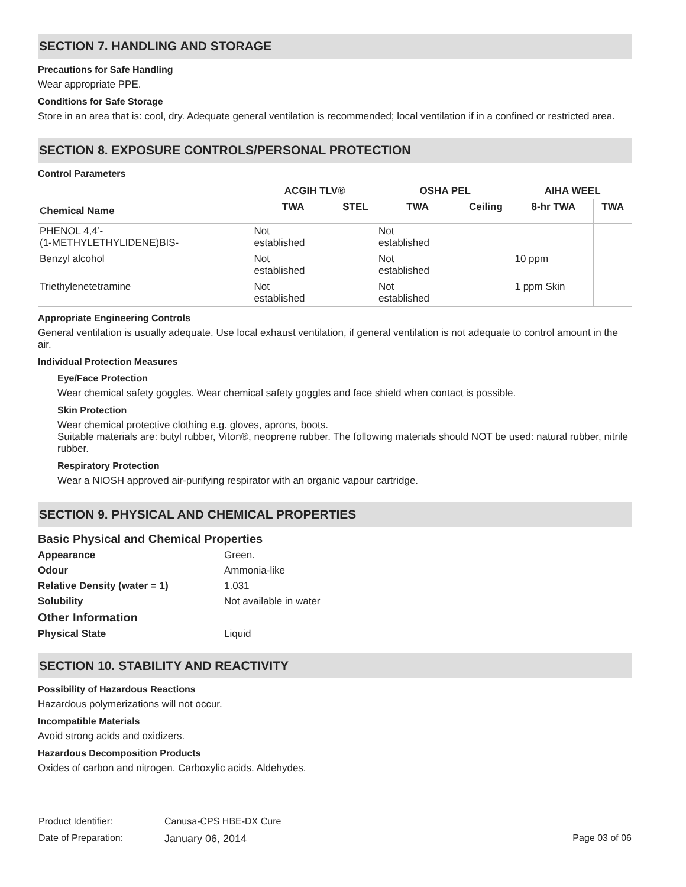SECTION 7. HANDLING AND STORAGE
Precautions for Safe Handling
Wear appropriate PPE.
Conditions for Safe Storage
Store in an area that is: cool, dry. Adequate general ventilation is recommended; local ventilation if in a confined or restricted area.
SECTION 8. EXPOSURE CONTROLS/PERSONAL PROTECTION
Control Parameters
| | ACGIH TLV® | | OSHA PEL | | AIHA WEEL | |
| --- | --- | --- | --- | --- | --- | --- |
| Chemical Name | TWA | STEL | TWA | Ceiling | 8-hr TWA | TWA |
| PHENOL 4,4’- (1-METHYLETHYLIDENE)BIS- | Not established | | Not established | | | |
| Benzyl alcohol | Not established | | Not established | | 10 ppm | |
| Triethylenetetramine | Not established | | Not established | | 1 ppm Skin | |
Appropriate Engineering Controls
General ventilation is usually adequate. Use local exhaust ventilation, if general ventilation is not adequate to control amount in the air.
Individual Protection Measures
Eye/Face Protection
Wear chemical safety goggles. Wear chemical safety goggles and face shield when contact is possible.
Skin Protection
Wear chemical protective clothing e.g. gloves, aprons, boots.
Suitable materials are: butyl rubber, Viton®, neoprene rubber. The following materials should NOT be used: natural rubber, nitrile rubber.
Respiratory Protection
Wear a NIOSH approved air-purifying respirator with an organic vapour cartridge.
SECTION 9. PHYSICAL AND CHEMICAL PROPERTIES
| Basic Physical and Chemical Properties | |
| Appearance | Green. |
| Odour | Ammonia-like |
| Relative Density (water = 1) | 1.031 |
| Solubility | Not available in water |
| Other Information | |
| Physical State | Liquid |
SECTION 10. STABILITY AND REACTIVITY
Possibility of Hazardous Reactions
Hazardous polymerizations will not occur.
Incompatible Materials
Avoid strong acids and oxidizers.
Hazardous Decomposition Products
Oxides of carbon and nitrogen. Carboxylic acids. Aldehydes.
Product Identifier: Canusa-CPS HBE-DX Cure
Date of Preparation: January 06, 2014 Page 03 of 06